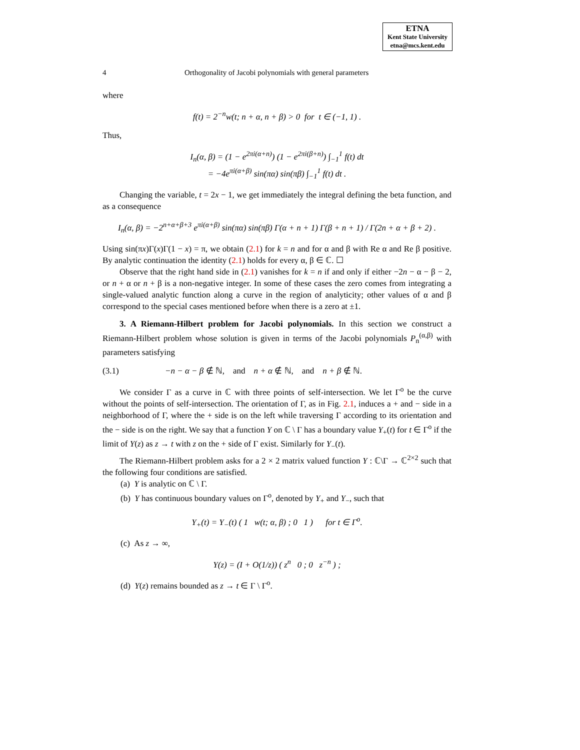ETNA
Kent State University
etna@mcs.kent.edu
4 Orthogonality of Jacobi polynomials with general parameters
where
f(t) = 2<sup>−n</sup>w(t; n + α, n + β) > 0 for t ∈ (−1, 1) .
Thus,
I<sub>n</sub>(α, β) = (1 − e<sup>2πi(α+n)</sup>) (1 − e<sup>2πi(β+n)</sup>) ∫<sub>−1</sub><sup>1</sup> f(t) dt
= −4e<sup>πi(α+β)</sup> sin(πα) sin(πβ) ∫<sub>−1</sub><sup>1</sup> f(t) dt .
Changing the variable, t = 2x − 1, we get immediately the integral defining the beta function, and as a consequence
I<sub>n</sub>(α, β) = −2<sup>n+α+β+3</sup> e<sup>πi(α+β)</sup> sin(πα) sin(πβ) Γ(α + n + 1) Γ(β + n + 1) / Γ(2n + α + β + 2) .
Using sin(πx)Γ(x)Γ(1 − x) = π, we obtain (2.1) for k = n and for α and β with Re α and Re β positive. By analytic continuation the identity (2.1) holds for every α, β ∈ ℂ. ☐
Observe that the right hand side in (2.1) vanishes for k = n if and only if either −2n − α − β − 2, or n + α or n + β is a non-negative integer. In some of these cases the zero comes from integrating a single-valued analytic function along a curve in the region of analyticity; other values of α and β correspond to the special cases mentioned before when there is a zero at ±1.
3. A Riemann-Hilbert problem for Jacobi polynomials. In this section we construct a Riemann-Hilbert problem whose solution is given in terms of the Jacobi polynomials P<sub>n</sub><sup>(α,β)</sup> with parameters satisfying
(3.1) −n − α − β ∉ ℕ, and n + α ∉ ℕ, and n + β ∉ ℕ.
We consider Γ as a curve in ℂ with three points of self-intersection. We let Γ<sup>o</sup> be the curve without the points of self-intersection. The orientation of Γ, as in Fig. 2.1, induces a + and − side in a neighborhood of Γ, where the + side is on the left while traversing Γ according to its orientation and the − side is on the right. We say that a function Y on ℂ \ Γ has a boundary value Y<sub>+</sub>(t) for t ∈ Γ<sup>o</sup> if the limit of Y(z) as z → t with z on the + side of Γ exist. Similarly for Y<sub>−</sub>(t).
The Riemann-Hilbert problem asks for a 2 × 2 matrix valued function Y : ℂ\Γ → ℂ<sup>2×2</sup> such that the following four conditions are satisfied.
(a) Y is analytic on ℂ \ Γ.
(b) Y has continuous boundary values on Γ<sup>o</sup>, denoted by Y<sub>+</sub> and Y<sub>−</sub>, such that
Y<sub>+</sub>(t) = Y<sub>−</sub>(t) ( 1 w(t; α, β) ; 0 1 ) for t ∈ Γ<sup>o</sup>.
(c) As z → ∞,
Y(z) = (I + O(1/z)) ( z<sup>n</sup> 0 ; 0 z<sup>−n</sup> ) ;
(d) Y(z) remains bounded as z → t ∈ Γ \ Γ<sup>o</sup>.